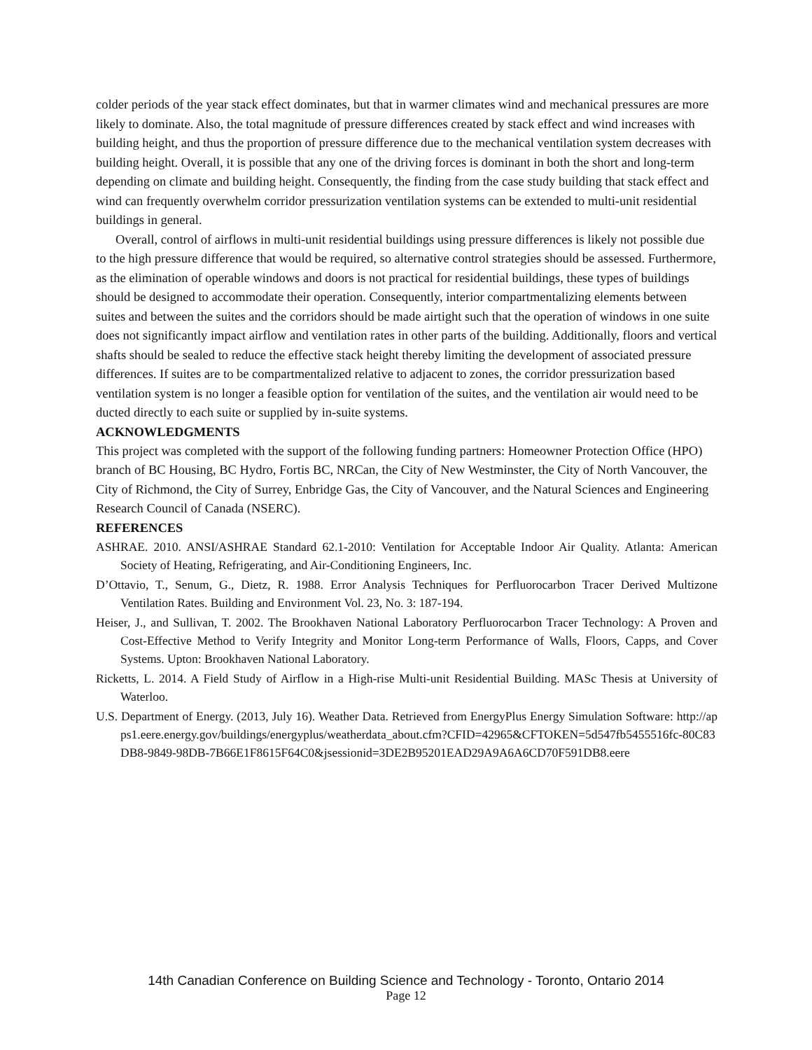colder periods of the year stack effect dominates, but that in warmer climates wind and mechanical pressures are more likely to dominate. Also, the total magnitude of pressure differences created by stack effect and wind increases with building height, and thus the proportion of pressure difference due to the mechanical ventilation system decreases with building height. Overall, it is possible that any one of the driving forces is dominant in both the short and long-term depending on climate and building height. Consequently, the finding from the case study building that stack effect and wind can frequently overwhelm corridor pressurization ventilation systems can be extended to multi-unit residential buildings in general.
Overall, control of airflows in multi-unit residential buildings using pressure differences is likely not possible due to the high pressure difference that would be required, so alternative control strategies should be assessed. Furthermore, as the elimination of operable windows and doors is not practical for residential buildings, these types of buildings should be designed to accommodate their operation. Consequently, interior compartmentalizing elements between suites and between the suites and the corridors should be made airtight such that the operation of windows in one suite does not significantly impact airflow and ventilation rates in other parts of the building. Additionally, floors and vertical shafts should be sealed to reduce the effective stack height thereby limiting the development of associated pressure differences. If suites are to be compartmentalized relative to adjacent to zones, the corridor pressurization based ventilation system is no longer a feasible option for ventilation of the suites, and the ventilation air would need to be ducted directly to each suite or supplied by in-suite systems.
ACKNOWLEDGMENTS
This project was completed with the support of the following funding partners: Homeowner Protection Office (HPO) branch of BC Housing, BC Hydro, Fortis BC, NRCan, the City of New Westminster, the City of North Vancouver, the City of Richmond, the City of Surrey, Enbridge Gas, the City of Vancouver, and the Natural Sciences and Engineering Research Council of Canada (NSERC).
REFERENCES
ASHRAE. 2010. ANSI/ASHRAE Standard 62.1-2010: Ventilation for Acceptable Indoor Air Quality. Atlanta: American Society of Heating, Refrigerating, and Air-Conditioning Engineers, Inc.
D’Ottavio, T., Senum, G., Dietz, R. 1988. Error Analysis Techniques for Perfluorocarbon Tracer Derived Multizone Ventilation Rates. Building and Environment Vol. 23, No. 3: 187-194.
Heiser, J., and Sullivan, T. 2002. The Brookhaven National Laboratory Perfluorocarbon Tracer Technology: A Proven and Cost-Effective Method to Verify Integrity and Monitor Long-term Performance of Walls, Floors, Capps, and Cover Systems. Upton: Brookhaven National Laboratory.
Ricketts, L. 2014. A Field Study of Airflow in a High-rise Multi-unit Residential Building. MASc Thesis at University of Waterloo.
U.S. Department of Energy. (2013, July 16). Weather Data. Retrieved from EnergyPlus Energy Simulation Software: http://apps1.eere.energy.gov/buildings/energyplus/weatherdata_about.cfm?CFID=42965&CFTOKEN=5d547fb5455516fc-80C83DB8-9849-98DB-7B66E1F8615F64C0&jsessionid=3DE2B95201EAD29A9A6A6CD70F591DB8.eere
14th Canadian Conference on Building Science and Technology - Toronto, Ontario 2014
Page 12